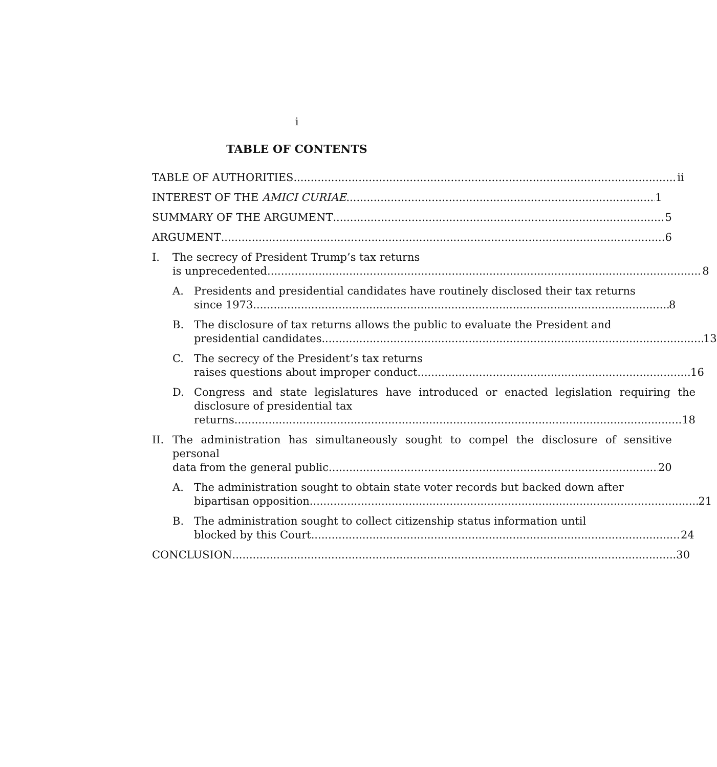i
TABLE OF CONTENTS
TABLE OF AUTHORITIES ii
INTEREST OF THE AMICI CURIAE 1
SUMMARY OF THE ARGUMENT 5
ARGUMENT 6
I. The secrecy of President Trump’s tax returns
is unprecedented. 8
A. Presidents and presidential candidates have routinely disclosed their tax returns
since 1973. 8
B. The disclosure of tax returns allows the public to evaluate the President and
presidential candidates 13
C. The secrecy of the President’s tax returns
raises questions about improper conduct. 16
D. Congress and state legislatures have introduced or enacted legislation requiring the disclosure of presidential tax
returns. 18
II. The administration has simultaneously sought to compel the disclosure of sensitive personal
data from the general public. 20
A. The administration sought to obtain state voter records but backed down after
bipartisan opposition. 21
B. The administration sought to collect citizenship status information until
blocked by this Court. 24
CONCLUSION 30